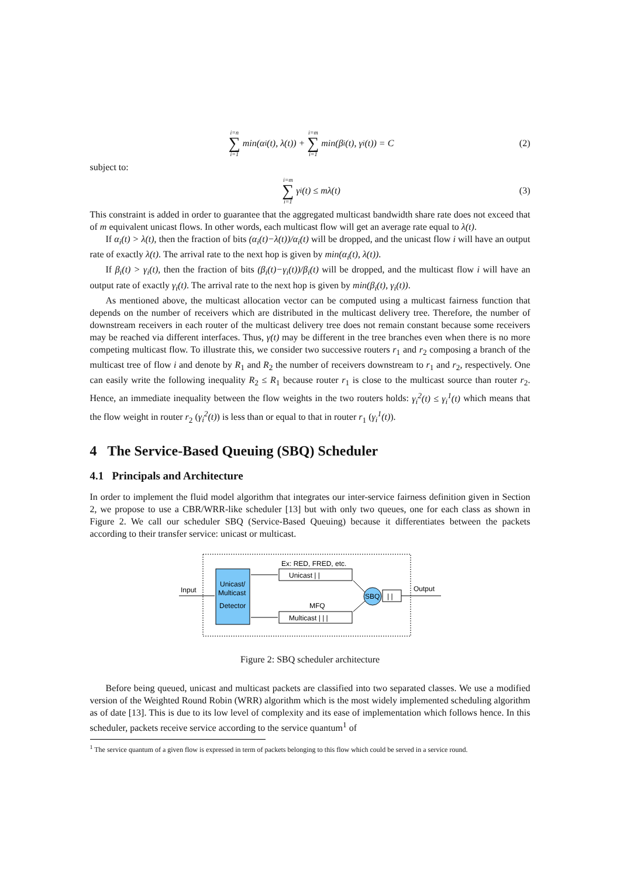i=n ∑ i=1 min(α<sub>i</sub>(t), λ(t)) + i=m ∑ i=1 min(β<sub>i</sub>(t), γ<sub>i</sub>(t)) = C (2)
subject to:
i=m ∑ i=1 γ<sub>i</sub>(t) ≤ mλ(t) (3)
This constraint is added in order to guarantee that the aggregated multicast bandwidth share rate does not exceed that of m equivalent unicast flows. In other words, each multicast flow will get an average rate equal to λ(t).
If α<sub>i</sub>(t) > λ(t), then the fraction of bits (α<sub>i</sub>(t)−λ(t))/α<sub>i</sub>(t) will be dropped, and the unicast flow i will have an output rate of exactly λ(t). The arrival rate to the next hop is given by min(α<sub>i</sub>(t), λ(t)).
If β<sub>i</sub>(t) > γ<sub>i</sub>(t), then the fraction of bits (β<sub>i</sub>(t)−γ<sub>i</sub>(t))/β<sub>i</sub>(t) will be dropped, and the multicast flow i will have an output rate of exactly γ<sub>i</sub>(t). The arrival rate to the next hop is given by min(β<sub>i</sub>(t), γ<sub>i</sub>(t)).
As mentioned above, the multicast allocation vector can be computed using a multicast fairness function that depends on the number of receivers which are distributed in the multicast delivery tree. Therefore, the number of downstream receivers in each router of the multicast delivery tree does not remain constant because some receivers may be reached via different interfaces. Thus, γ(t) may be different in the tree branches even when there is no more competing multicast flow. To illustrate this, we consider two successive routers r<sub>1</sub> and r<sub>2</sub> composing a branch of the multicast tree of flow i and denote by R<sub>1</sub> and R<sub>2</sub> the number of receivers downstream to r<sub>1</sub> and r<sub>2</sub>, respectively. One can easily write the following inequality R<sub>2</sub> ≤ R<sub>1</sub> because router r<sub>1</sub> is close to the multicast source than router r<sub>2</sub>. Hence, an immediate inequality between the flow weights in the two routers holds: γ<sub>i</sub><sup>2</sup>(t) ≤ γ<sub>i</sub><sup>1</sup>(t) which means that the flow weight in router r<sub>2</sub> (γ<sub>i</sub><sup>2</sup>(t)) is less than or equal to that in router r<sub>1</sub> (γ<sub>i</sub><sup>1</sup>(t)).
4 The Service-Based Queuing (SBQ) Scheduler
4.1 Principals and Architecture
In order to implement the fluid model algorithm that integrates our inter-service fairness definition given in Section 2, we propose to use a CBR/WRR-like scheduler [13] but with only two queues, one for each class as shown in Figure 2. We call our scheduler SBQ (Service-Based Queuing) because it differentiates between the packets according to their transfer service: unicast or multicast.
Unicast/
Multicast
Detector
Input
Ex: RED, FRED, etc.
Unicast | |
MFQ
Multicast | | |
SBQ
| |
Output
Figure 2: SBQ scheduler architecture
Before being queued, unicast and multicast packets are classified into two separated classes. We use a modified version of the Weighted Round Robin (WRR) algorithm which is the most widely implemented scheduling algorithm as of date [13]. This is due to its low level of complexity and its ease of implementation which follows hence. In this scheduler, packets receive service according to the service quantum<sup>1</sup> of
<sup>1</sup> The service quantum of a given flow is expressed in term of packets belonging to this flow which could be served in a service round.